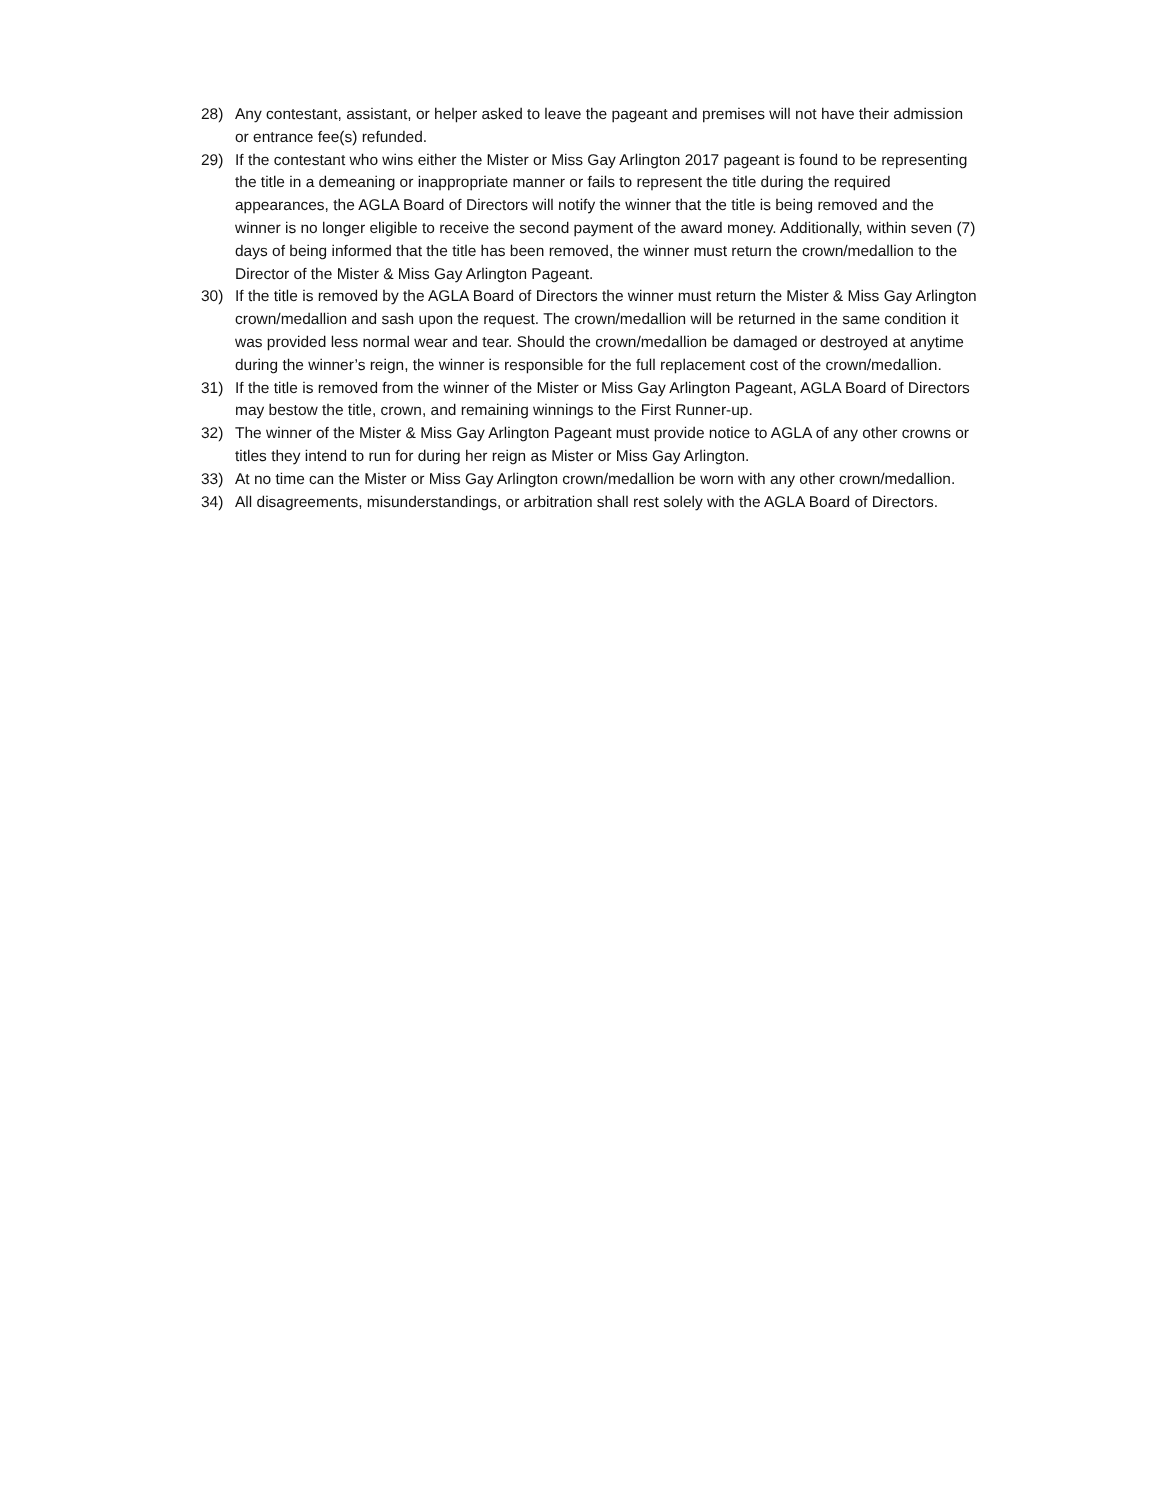28) Any contestant, assistant, or helper asked to leave the pageant and premises will not have their admission or entrance fee(s) refunded.
29) If the contestant who wins either the Mister or Miss Gay Arlington 2017 pageant is found to be representing the title in a demeaning or inappropriate manner or fails to represent the title during the required appearances, the AGLA Board of Directors will notify the winner that the title is being removed and the winner is no longer eligible to receive the second payment of the award money. Additionally, within seven (7) days of being informed that the title has been removed, the winner must return the crown/medallion to the Director of the Mister & Miss Gay Arlington Pageant.
30) If the title is removed by the AGLA Board of Directors the winner must return the Mister & Miss Gay Arlington crown/medallion and sash upon the request. The crown/medallion will be returned in the same condition it was provided less normal wear and tear. Should the crown/medallion be damaged or destroyed at anytime during the winner’s reign, the winner is responsible for the full replacement cost of the crown/medallion.
31) If the title is removed from the winner of the Mister or Miss Gay Arlington Pageant, AGLA Board of Directors may bestow the title, crown, and remaining winnings to the First Runner-up.
32) The winner of the Mister & Miss Gay Arlington Pageant must provide notice to AGLA of any other crowns or titles they intend to run for during her reign as Mister or Miss Gay Arlington.
33) At no time can the Mister or Miss Gay Arlington crown/medallion be worn with any other crown/medallion.
34) All disagreements, misunderstandings, or arbitration shall rest solely with the AGLA Board of Directors.